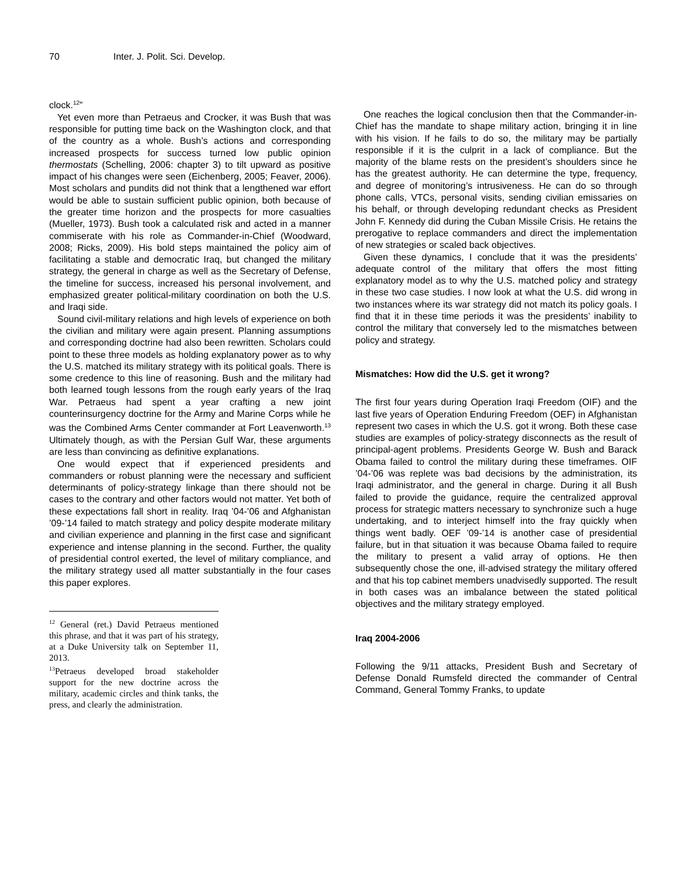70 Inter. J. Polit. Sci. Develop.
clock.<sup>12</sup>”
Yet even more than Petraeus and Crocker, it was Bush that was responsible for putting time back on the Washington clock, and that of the country as a whole. Bush’s actions and corresponding increased prospects for success turned low public opinion thermostats (Schelling, 2006: chapter 3) to tilt upward as positive impact of his changes were seen (Eichenberg, 2005; Feaver, 2006). Most scholars and pundits did not think that a lengthened war effort would be able to sustain sufficient public opinion, both because of the greater time horizon and the prospects for more casualties (Mueller, 1973). Bush took a calculated risk and acted in a manner commiserate with his role as Commander-in-Chief (Woodward, 2008; Ricks, 2009). His bold steps maintained the policy aim of facilitating a stable and democratic Iraq, but changed the military strategy, the general in charge as well as the Secretary of Defense, the timeline for success, increased his personal involvement, and emphasized greater political-military coordination on both the U.S. and Iraqi side.
Sound civil-military relations and high levels of experience on both the civilian and military were again present. Planning assumptions and corresponding doctrine had also been rewritten. Scholars could point to these three models as holding explanatory power as to why the U.S. matched its military strategy with its political goals. There is some credence to this line of reasoning. Bush and the military had both learned tough lessons from the rough early years of the Iraq War. Petraeus had spent a year crafting a new joint counterinsurgency doctrine for the Army and Marine Corps while he was the Combined Arms Center commander at Fort Leavenworth.<sup>13</sup> Ultimately though, as with the Persian Gulf War, these arguments are less than convincing as definitive explanations.
One would expect that if experienced presidents and commanders or robust planning were the necessary and sufficient determinants of policy-strategy linkage than there should not be cases to the contrary and other factors would not matter. Yet both of these expectations fall short in reality. Iraq ’04-’06 and Afghanistan ’09-’14 failed to match strategy and policy despite moderate military and civilian experience and planning in the first case and significant experience and intense planning in the second. Further, the quality of presidential control exerted, the level of military compliance, and the military strategy used all matter substantially in the four cases this paper explores.
<sup>12</sup> General (ret.) David Petraeus mentioned this phrase, and that it was part of his strategy, at a Duke University talk on September 11, 2013.
<sup>13</sup> Petraeus developed broad stakeholder support for the new doctrine across the military, academic circles and think tanks, the press, and clearly the administration.
One reaches the logical conclusion then that the Commander-in-Chief has the mandate to shape military action, bringing it in line with his vision. If he fails to do so, the military may be partially responsible if it is the culprit in a lack of compliance. But the majority of the blame rests on the president’s shoulders since he has the greatest authority. He can determine the type, frequency, and degree of monitoring’s intrusiveness. He can do so through phone calls, VTCs, personal visits, sending civilian emissaries on his behalf, or through developing redundant checks as President John F. Kennedy did during the Cuban Missile Crisis. He retains the prerogative to replace commanders and direct the implementation of new strategies or scaled back objectives.
Given these dynamics, I conclude that it was the presidents’ adequate control of the military that offers the most fitting explanatory model as to why the U.S. matched policy and strategy in these two case studies. I now look at what the U.S. did wrong in two instances where its war strategy did not match its policy goals. I find that it in these time periods it was the presidents’ inability to control the military that conversely led to the mismatches between policy and strategy.
Mismatches: How did the U.S. get it wrong?
The first four years during Operation Iraqi Freedom (OIF) and the last five years of Operation Enduring Freedom (OEF) in Afghanistan represent two cases in which the U.S. got it wrong. Both these case studies are examples of policy-strategy disconnects as the result of principal-agent problems. Presidents George W. Bush and Barack Obama failed to control the military during these timeframes. OIF ’04-’06 was replete was bad decisions by the administration, its Iraqi administrator, and the general in charge. During it all Bush failed to provide the guidance, require the centralized approval process for strategic matters necessary to synchronize such a huge undertaking, and to interject himself into the fray quickly when things went badly. OEF ’09-’14 is another case of presidential failure, but in that situation it was because Obama failed to require the military to present a valid array of options. He then subsequently chose the one, ill-advised strategy the military offered and that his top cabinet members unadvisedly supported. The result in both cases was an imbalance between the stated political objectives and the military strategy employed.
Iraq 2004-2006
Following the 9/11 attacks, President Bush and Secretary of Defense Donald Rumsfeld directed the commander of Central Command, General Tommy Franks, to update